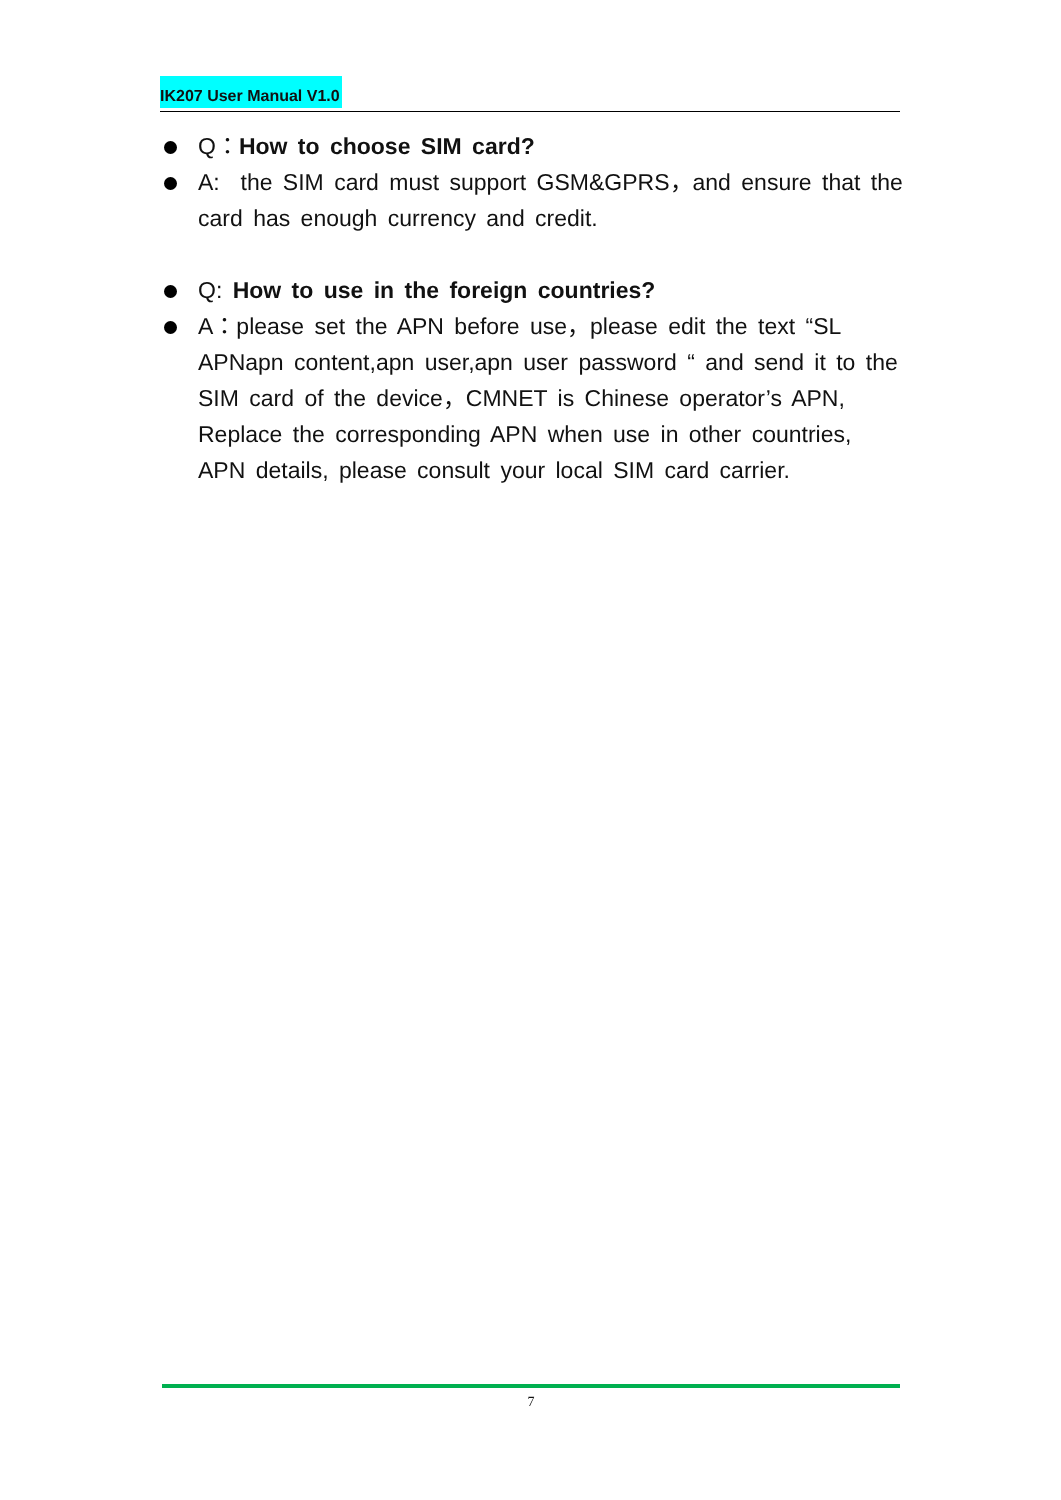IK207 User Manual V1.0
Q：How to choose SIM card?
A: the SIM card must support GSM&GPRS，and ensure that the card has enough currency and credit.
Q: How to use in the foreign countries?
A：please set the APN before use，please edit the text “SL APNapn content,apn user,apn user password “ and send it to the SIM card of the device，CMNET is Chinese operator’s APN, Replace the corresponding APN when use in other countries, APN details, please consult your local SIM card carrier.
7